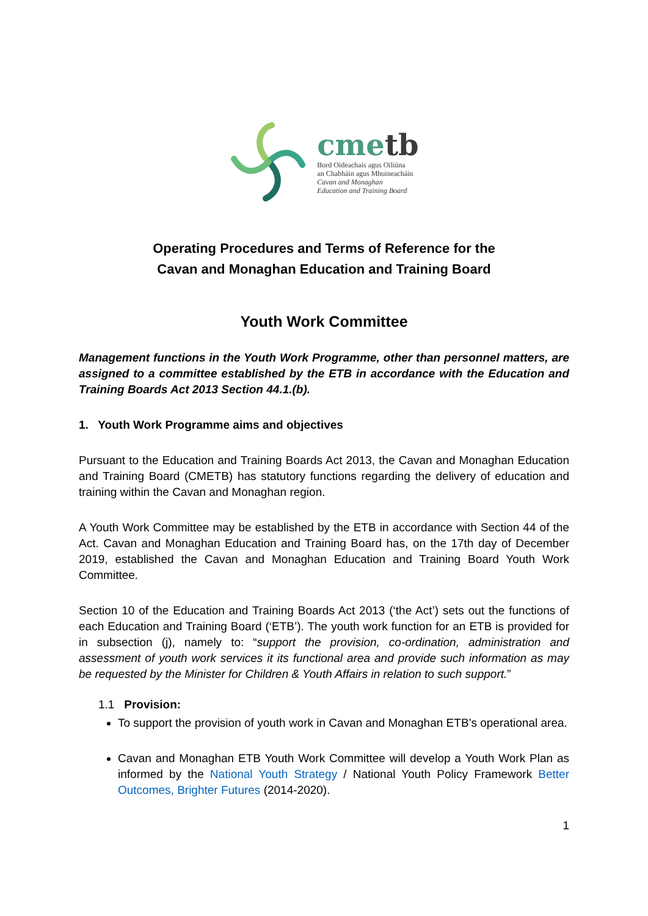cmetb
Bord Oideachais agus Oiliúna
an Chabháin agus Mhuineacháin
Cavan and Monaghan
Education and Training Board
Operating Procedures and Terms of Reference for the
Cavan and Monaghan Education and Training Board
Youth Work Committee
Management functions in the Youth Work Programme, other than personnel matters, are assigned to a committee established by the ETB in accordance with the Education and Training Boards Act 2013 Section 44.1.(b).
1. Youth Work Programme aims and objectives
Pursuant to the Education and Training Boards Act 2013, the Cavan and Monaghan Education and Training Board (CMETB) has statutory functions regarding the delivery of education and training within the Cavan and Monaghan region.
A Youth Work Committee may be established by the ETB in accordance with Section 44 of the Act. Cavan and Monaghan Education and Training Board has, on the 17th day of December 2019, established the Cavan and Monaghan Education and Training Board Youth Work Committee.
Section 10 of the Education and Training Boards Act 2013 (‘the Act’) sets out the functions of each Education and Training Board (‘ETB’). The youth work function for an ETB is provided for in subsection (j), namely to: “support the provision, co-ordination, administration and assessment of youth work services it its functional area and provide such information as may be requested by the Minister for Children & Youth Affairs in relation to such support.”
1.1 Provision:
To support the provision of youth work in Cavan and Monaghan ETB’s operational area.
Cavan and Monaghan ETB Youth Work Committee will develop a Youth Work Plan as informed by the National Youth Strategy / National Youth Policy Framework Better Outcomes, Brighter Futures (2014-2020).
1